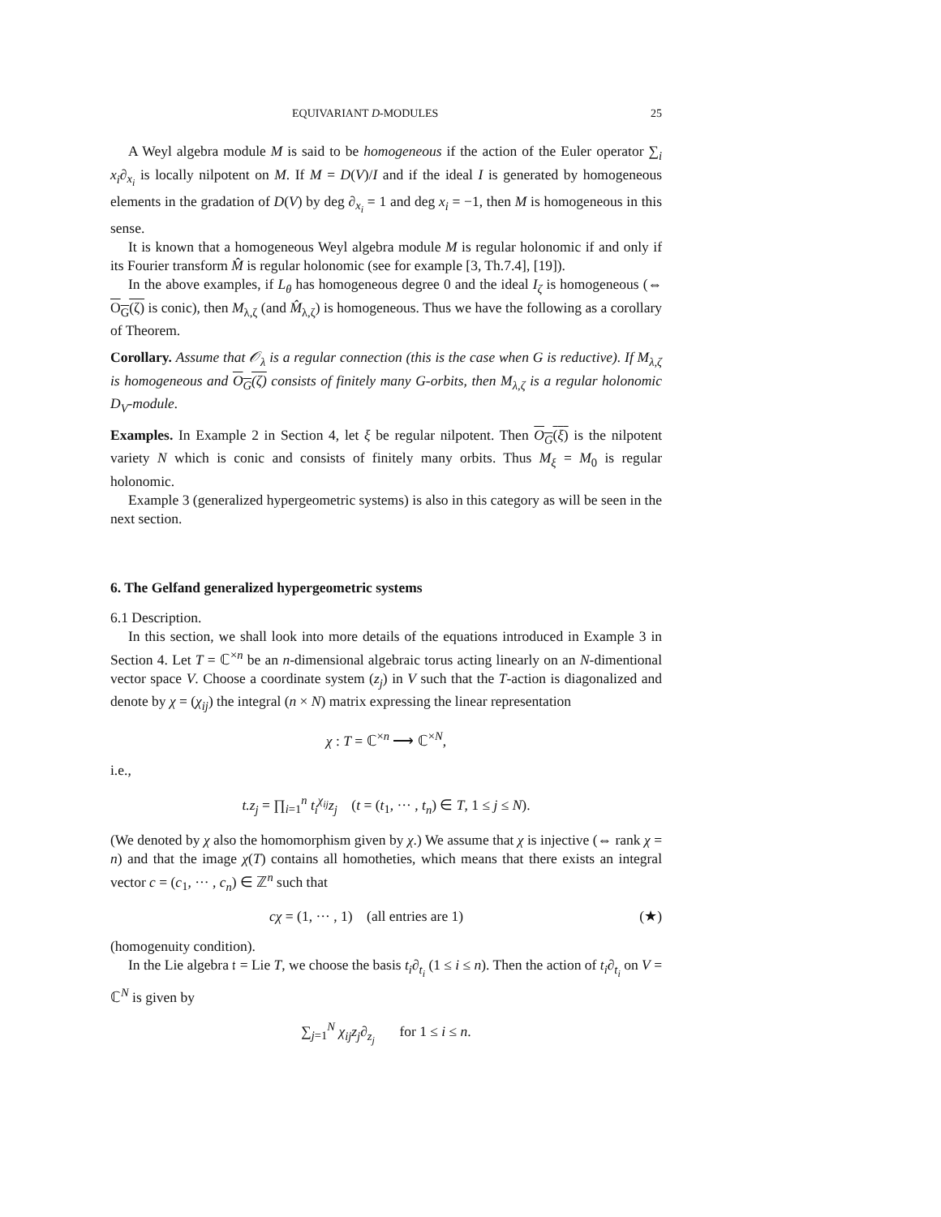EQUIVARIANT D-MODULES 25
A Weyl algebra module M is said to be homogeneous if the action of the Euler operator ∑<sub>i</sub> x<sub>i</sub>∂<sub>x<sub>i</sub></sub> is locally nilpotent on M. If M = D(V)/I and if the ideal I is generated by homogeneous elements in the gradation of D(V) by deg ∂<sub>x<sub>i</sub></sub> = 1 and deg x<sub>i</sub> = −1, then M is homogeneous in this sense.
It is known that a homogeneous Weyl algebra module M is regular holonomic if and only if its Fourier transform M̂ is regular holonomic (see for example [3, Th.7.4], [19]).
In the above examples, if L<sub>θ</sub> has homogeneous degree 0 and the ideal I<sub>ζ</sub> is homogeneous (⇔ O<sub>G</sub>(ζ) is conic), then M<sub>λ,ζ</sub> (and M̂<sub>λ,ζ</sub>) is homogeneous. Thus we have the following as a corollary of Theorem.
Corollary. Assume that 𝒪<sub>λ</sub> is a regular connection (this is the case when G is reductive). If M<sub>λ,ζ</sub> is homogeneous and O<sub>G</sub>(ζ) consists of finitely many G-orbits, then M<sub>λ,ζ</sub> is a regular holonomic D<sub>V</sub>-module.
Examples. In Example 2 in Section 4, let ξ be regular nilpotent. Then O<sub>G</sub>(ξ) is the nilpotent variety N which is conic and consists of finitely many orbits. Thus M<sub>ξ</sub> = M<sub>0</sub> is regular holonomic.
Example 3 (generalized hypergeometric systems) is also in this category as will be seen in the next section.
6. The Gelfand generalized hypergeometric systems
6.1 Description.
In this section, we shall look into more details of the equations introduced in Example 3 in Section 4. Let T = ℂ<sup>×n</sup> be an n-dimensional algebraic torus acting linearly on an N-dimentional vector space V. Choose a coordinate system (z<sub>j</sub>) in V such that the T-action is diagonalized and denote by χ = (χ<sub>ij</sub>) the integral (n × N) matrix expressing the linear representation
χ : T = ℂ<sup>×n</sup> ⟶ ℂ<sup>×N</sup>,
i.e.,
t.z<sub>j</sub> = ∏<sub>i=1</sub><sup>n</sup> t<sub>i</sub><sup>χ<sub>ij</sub></sup>z<sub>j</sub> (t = (t<sub>1</sub>, ··· , t<sub>n</sub>) ∈ T, 1 ≤ j ≤ N).
(We denoted by χ also the homomorphism given by χ.) We assume that χ is injective (⇔ rank χ = n) and that the image χ(T) contains all homotheties, which means that there exists an integral vector c = (c<sub>1</sub>, ··· , c<sub>n</sub>) ∈ ℤ<sup>n</sup> such that
cχ = (1, ··· , 1) (all entries are 1) (★)
(homogenuity condition).
In the Lie algebra 𝔱 = Lie T, we choose the basis t<sub>i</sub>∂<sub>t<sub>i</sub></sub> (1 ≤ i ≤ n). Then the action of t<sub>i</sub>∂<sub>t<sub>i</sub></sub> on V = ℂ<sup>N</sup> is given by
∑<sub>j=1</sub><sup>N</sup> χ<sub>ij</sub>z<sub>j</sub>∂<sub>z<sub>j</sub></sub> for 1 ≤ i ≤ n.